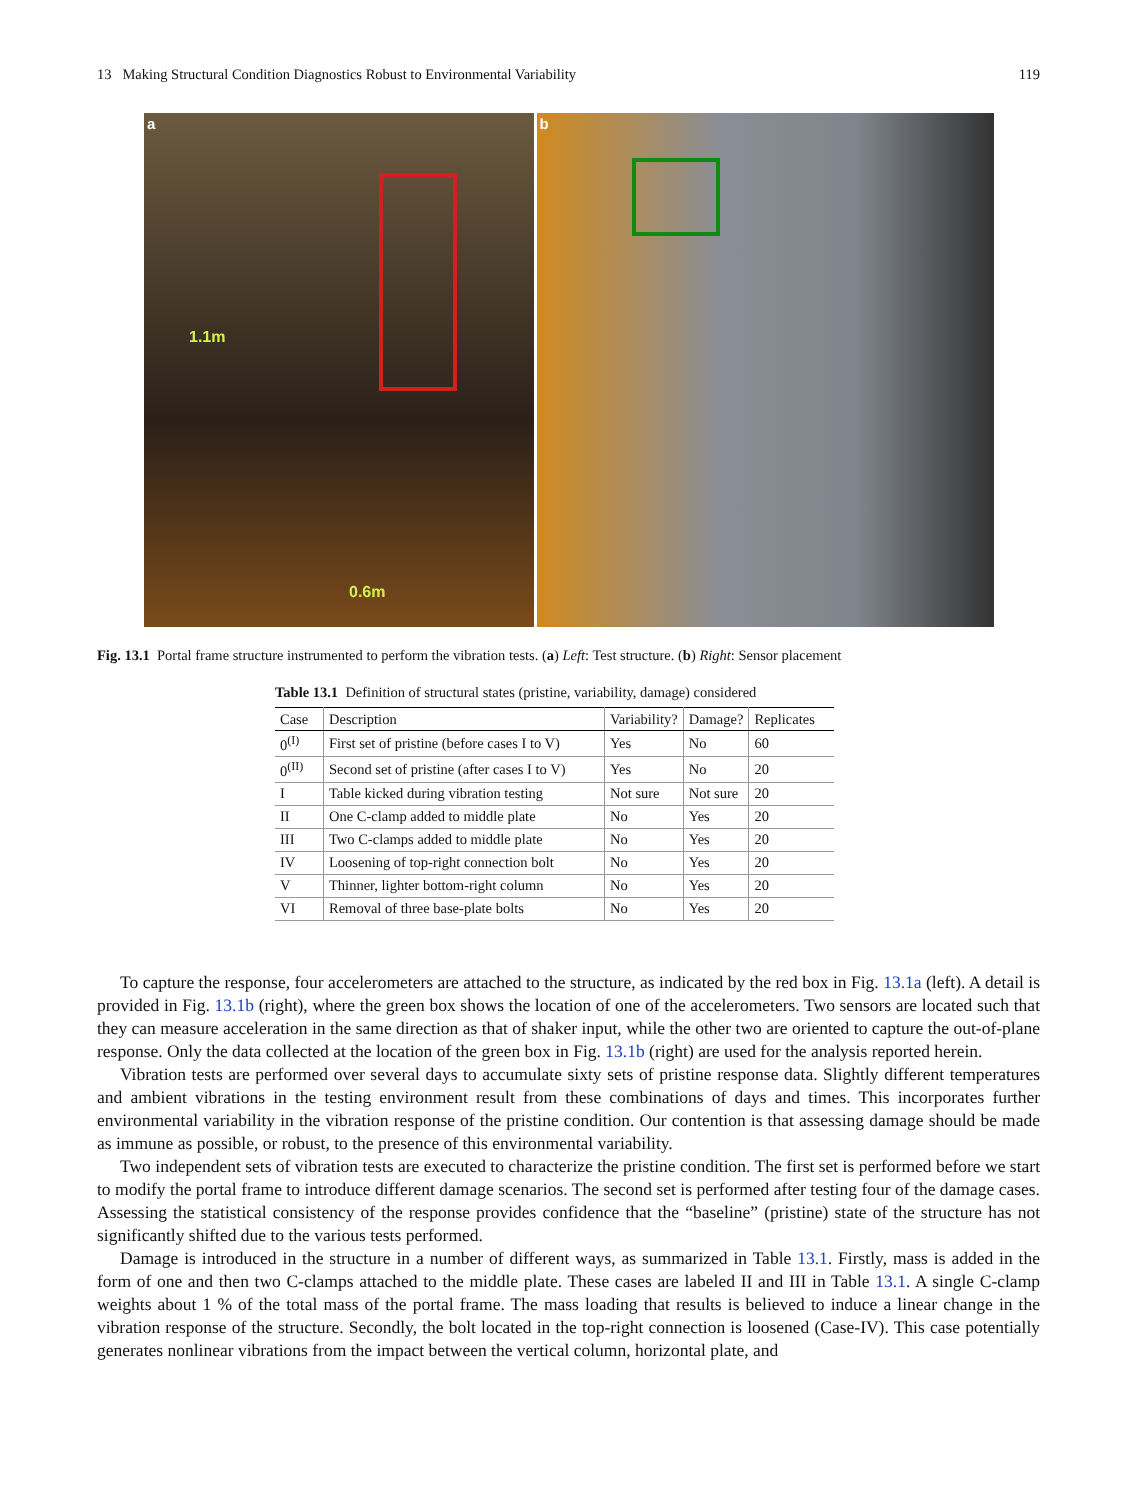13 Making Structural Condition Diagnostics Robust to Environmental Variability 119
a
1.1m
0.6m
b
Fig. 13.1 Portal frame structure instrumented to perform the vibration tests. (a) Left: Test structure. (b) Right: Sensor placement
Table 13.1 Definition of structural states (pristine, variability, damage) considered
| Case | Description | Variability? | Damage? | Replicates |
| --- | --- | --- | --- | --- |
| 0<sup>(I)</sup> | First set of pristine (before cases I to V) | Yes | No | 60 |
| 0<sup>(II)</sup> | Second set of pristine (after cases I to V) | Yes | No | 20 |
| I | Table kicked during vibration testing | Not sure | Not sure | 20 |
| II | One C-clamp added to middle plate | No | Yes | 20 |
| III | Two C-clamps added to middle plate | No | Yes | 20 |
| IV | Loosening of top-right connection bolt | No | Yes | 20 |
| V | Thinner, lighter bottom-right column | No | Yes | 20 |
| VI | Removal of three base-plate bolts | No | Yes | 20 |
To capture the response, four accelerometers are attached to the structure, as indicated by the red box in Fig. 13.1a (left). A detail is provided in Fig. 13.1b (right), where the green box shows the location of one of the accelerometers. Two sensors are located such that they can measure acceleration in the same direction as that of shaker input, while the other two are oriented to capture the out-of-plane response. Only the data collected at the location of the green box in Fig. 13.1b (right) are used for the analysis reported herein.
Vibration tests are performed over several days to accumulate sixty sets of pristine response data. Slightly different temperatures and ambient vibrations in the testing environment result from these combinations of days and times. This incorporates further environmental variability in the vibration response of the pristine condition. Our contention is that assessing damage should be made as immune as possible, or robust, to the presence of this environmental variability.
Two independent sets of vibration tests are executed to characterize the pristine condition. The first set is performed before we start to modify the portal frame to introduce different damage scenarios. The second set is performed after testing four of the damage cases. Assessing the statistical consistency of the response provides confidence that the “baseline” (pristine) state of the structure has not significantly shifted due to the various tests performed.
Damage is introduced in the structure in a number of different ways, as summarized in Table 13.1. Firstly, mass is added in the form of one and then two C-clamps attached to the middle plate. These cases are labeled II and III in Table 13.1. A single C-clamp weights about 1 % of the total mass of the portal frame. The mass loading that results is believed to induce a linear change in the vibration response of the structure. Secondly, the bolt located in the top-right connection is loosened (Case-IV). This case potentially generates nonlinear vibrations from the impact between the vertical column, horizontal plate, and